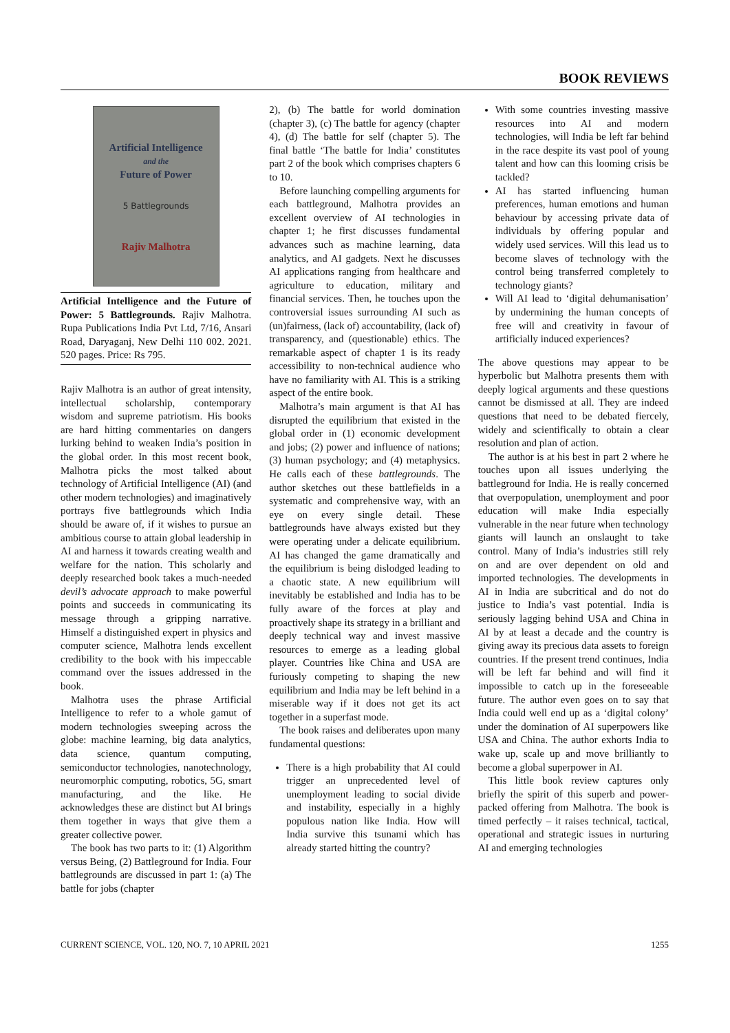BOOK REVIEWS
Artificial Intelligence
and the
Future of Power
5 Battlegrounds
Rajiv Malhotra
Artificial Intelligence and the Future of Power: 5 Battlegrounds. Rajiv Malhotra. Rupa Publications India Pvt Ltd, 7/16, Ansari Road, Daryaganj, New Delhi 110 002. 2021. 520 pages. Price: Rs 795.
Rajiv Malhotra is an author of great intensity, intellectual scholarship, contemporary wisdom and supreme patriotism. His books are hard hitting commentaries on dangers lurking behind to weaken India’s position in the global order. In this most recent book, Malhotra picks the most talked about technology of Artificial Intelligence (AI) (and other modern technologies) and imaginatively portrays five battlegrounds which India should be aware of, if it wishes to pursue an ambitious course to attain global leadership in AI and harness it towards creating wealth and welfare for the nation. This scholarly and deeply researched book takes a much-needed devil’s advocate approach to make powerful points and succeeds in communicating its message through a gripping narrative. Himself a distinguished expert in physics and computer science, Malhotra lends excellent credibility to the book with his impeccable command over the issues addressed in the book.
Malhotra uses the phrase Artificial Intelligence to refer to a whole gamut of modern technologies sweeping across the globe: machine learning, big data analytics, data science, quantum computing, semiconductor technologies, nanotechnology, neuromorphic computing, robotics, 5G, smart manufacturing, and the like. He acknowledges these are distinct but AI brings them together in ways that give them a greater collective power.
The book has two parts to it: (1) Algorithm versus Being, (2) Battleground for India. Four battlegrounds are discussed in part 1: (a) The battle for jobs (chapter
2), (b) The battle for world domination (chapter 3), (c) The battle for agency (chapter 4), (d) The battle for self (chapter 5). The final battle ‘The battle for India’ constitutes part 2 of the book which comprises chapters 6 to 10.
Before launching compelling arguments for each battleground, Malhotra provides an excellent overview of AI technologies in chapter 1; he first discusses fundamental advances such as machine learning, data analytics, and AI gadgets. Next he discusses AI applications ranging from healthcare and agriculture to education, military and financial services. Then, he touches upon the controversial issues surrounding AI such as (un)fairness, (lack of) accountability, (lack of) transparency, and (questionable) ethics. The remarkable aspect of chapter 1 is its ready accessibility to non-technical audience who have no familiarity with AI. This is a striking aspect of the entire book.
Malhotra’s main argument is that AI has disrupted the equilibrium that existed in the global order in (1) economic development and jobs; (2) power and influence of nations; (3) human psychology; and (4) metaphysics. He calls each of these battlegrounds. The author sketches out these battlefields in a systematic and comprehensive way, with an eye on every single detail. These battlegrounds have always existed but they were operating under a delicate equilibrium. AI has changed the game dramatically and the equilibrium is being dislodged leading to a chaotic state. A new equilibrium will inevitably be established and India has to be fully aware of the forces at play and proactively shape its strategy in a brilliant and deeply technical way and invest massive resources to emerge as a leading global player. Countries like China and USA are furiously competing to shaping the new equilibrium and India may be left behind in a miserable way if it does not get its act together in a superfast mode.
The book raises and deliberates upon many fundamental questions:
There is a high probability that AI could trigger an unprecedented level of unemployment leading to social divide and instability, especially in a highly populous nation like India. How will India survive this tsunami which has already started hitting the country?
With some countries investing massive resources into AI and modern technologies, will India be left far behind in the race despite its vast pool of young talent and how can this looming crisis be tackled?
AI has started influencing human preferences, human emotions and human behaviour by accessing private data of individuals by offering popular and widely used services. Will this lead us to become slaves of technology with the control being transferred completely to technology giants?
Will AI lead to ‘digital dehumanisation’ by undermining the human concepts of free will and creativity in favour of artificially induced experiences?
The above questions may appear to be hyperbolic but Malhotra presents them with deeply logical arguments and these questions cannot be dismissed at all. They are indeed questions that need to be debated fiercely, widely and scientifically to obtain a clear resolution and plan of action.
The author is at his best in part 2 where he touches upon all issues underlying the battleground for India. He is really concerned that overpopulation, unemployment and poor education will make India especially vulnerable in the near future when technology giants will launch an onslaught to take control. Many of India’s industries still rely on and are over dependent on old and imported technologies. The developments in AI in India are subcritical and do not do justice to India’s vast potential. India is seriously lagging behind USA and China in AI by at least a decade and the country is giving away its precious data assets to foreign countries. If the present trend continues, India will be left far behind and will find it impossible to catch up in the foreseeable future. The author even goes on to say that India could well end up as a ‘digital colony’ under the domination of AI superpowers like USA and China. The author exhorts India to wake up, scale up and move brilliantly to become a global superpower in AI.
This little book review captures only briefly the spirit of this superb and power-packed offering from Malhotra. The book is timed perfectly – it raises technical, tactical, operational and strategic issues in nurturing AI and emerging technologies
CURRENT SCIENCE, VOL. 120, NO. 7, 10 APRIL 2021 1255